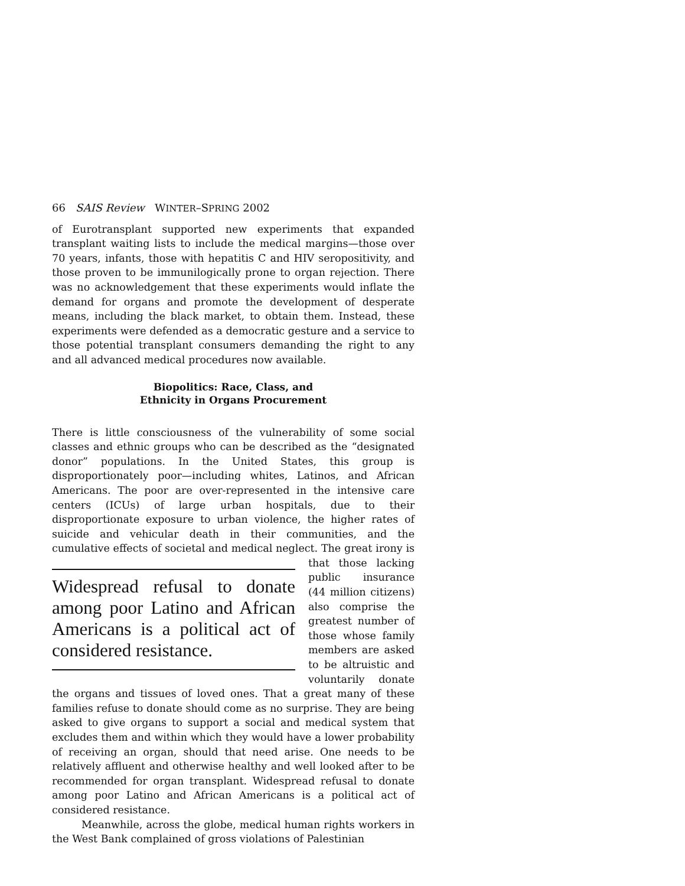66 SAIS Review WINTER–SPRING 2002
of Eurotransplant supported new experiments that expanded transplant waiting lists to include the medical margins—those over 70 years, infants, those with hepatitis C and HIV seropositivity, and those proven to be immunilogically prone to organ rejection. There was no acknowledgement that these experiments would inflate the demand for organs and promote the development of desperate means, including the black market, to obtain them. Instead, these experiments were defended as a democratic gesture and a service to those potential transplant consumers demanding the right to any and all advanced medical procedures now available.
Biopolitics: Race, Class, and
Ethnicity in Organs Procurement
There is little consciousness of the vulnerability of some social classes and ethnic groups who can be described as the “designated donor” populations. In the United States, this group is disproportionately poor—including whites, Latinos, and African Americans. The poor are over-represented in the intensive care centers (ICUs) of large urban hospitals, due to their disproportionate exposure to urban violence, the higher rates of suicide and vehicular death in their communities, and the cumulative effects of societal and Widespread refusal to donate among poor Latino and African Americans is a political act of considered resistance. medical neglect. The great irony is that those lacking public insurance (44 million citizens) also comprise the greatest number of those whose family members are asked to be altruistic and voluntarily donate the organs and tissues of loved ones. That a great many of these families refuse to donate should come as no surprise. They are being asked to give organs to support a social and medical system that excludes them and within which they would have a lower probability of receiving an organ, should that need arise. One needs to be relatively affluent and otherwise healthy and well looked after to be recommended for organ transplant. Widespread refusal to donate among poor Latino and African Americans is a political act of considered resistance.
Meanwhile, across the globe, medical human rights workers in the West Bank complained of gross violations of Palestinian